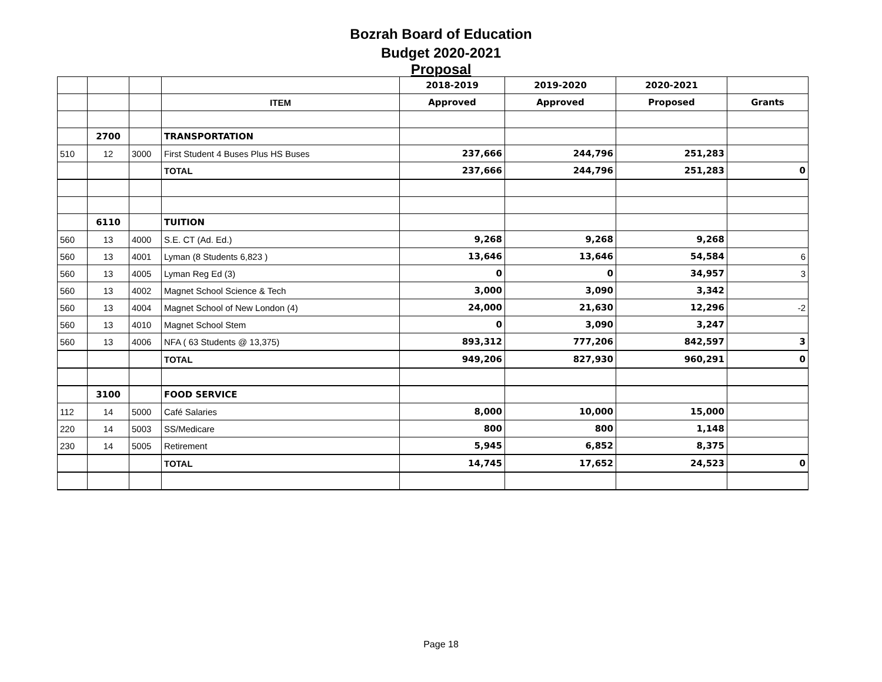Bozrah Board of Education
Budget 2020-2021
Proposal
| | | | | 2018-2019 | 2019-2020 | 2020-2021 | |
| | | | ITEM | Approved | Approved | Proposed | Grants |
| | 2700 | | TRANSPORTATION | | | | |
| 510 | 12 | 3000 | First Student 4 Buses Plus HS Buses | 237,666 | 244,796 | 251,283 | |
| | | | TOTAL | 237,666 | 244,796 | 251,283 | 0 |
| | 6110 | | TUITION | | | | |
| 560 | 13 | 4000 | S.E. CT (Ad. Ed.) | 9,268 | 9,268 | 9,268 | |
| 560 | 13 | 4001 | Lyman (8 Students 6,823 ) | 13,646 | 13,646 | 54,584 | 6 |
| 560 | 13 | 4005 | Lyman Reg Ed (3) | 0 | 0 | 34,957 | 3 |
| 560 | 13 | 4002 | Magnet School Science & Tech | 3,000 | 3,090 | 3,342 | |
| 560 | 13 | 4004 | Magnet School of New London (4) | 24,000 | 21,630 | 12,296 | -2 |
| 560 | 13 | 4010 | Magnet School Stem | 0 | 3,090 | 3,247 | |
| 560 | 13 | 4006 | NFA ( 63 Students @ 13,375) | 893,312 | 777,206 | 842,597 | 3 |
| | | | TOTAL | 949,206 | 827,930 | 960,291 | 0 |
| | 3100 | | FOOD SERVICE | | | | |
| 112 | 14 | 5000 | Café Salaries | 8,000 | 10,000 | 15,000 | |
| 220 | 14 | 5003 | SS/Medicare | 800 | 800 | 1,148 | |
| 230 | 14 | 5005 | Retirement | 5,945 | 6,852 | 8,375 | |
| | | | TOTAL | 14,745 | 17,652 | 24,523 | 0 |
Page 18